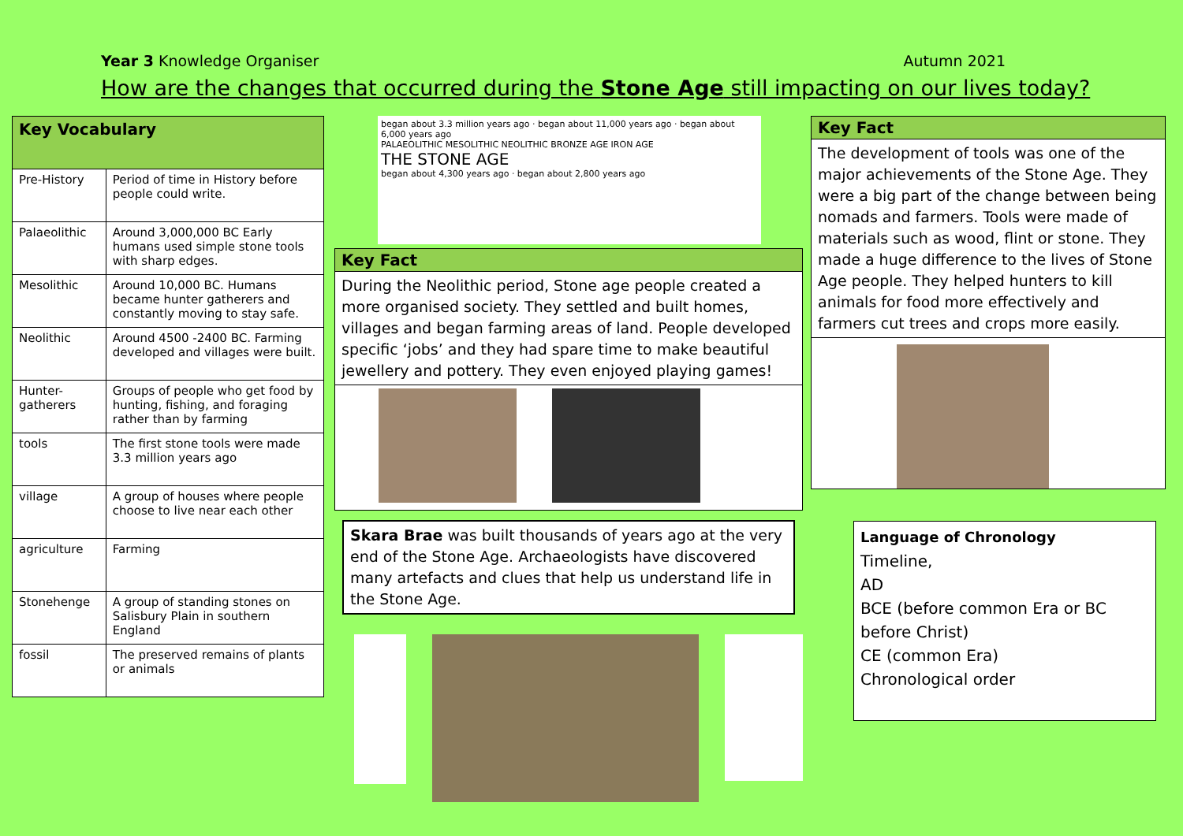Year 3 Knowledge Organiser Autumn 2021
How are the changes that occurred during the Stone Age still impacting on our lives today?
| Key Vocabulary | |
| --- | --- |
| Pre-History | Period of time in History before people could write. |
| Palaeolithic | Around 3,000,000 BC Early humans used simple stone tools with sharp edges. |
| Mesolithic | Around 10,000 BC. Humans became hunter gatherers and constantly moving to stay safe. |
| Neolithic | Around 4500 -2400 BC. Farming developed and villages were built. |
| Hunter-gatherers | Groups of people who get food by hunting, fishing, and foraging rather than by farming |
| tools | The first stone tools were made 3.3 million years ago |
| village | A group of houses where people choose to live near each other |
| agriculture | Farming |
| Stonehenge | A group of standing stones on Salisbury Plain in southern England |
| fossil | The preserved remains of plants or animals |
began about 3.3 million years ago · began about 11,000 years ago · began about 6,000 years ago
PALAEOLITHIC MESOLITHIC NEOLITHIC BRONZE AGE IRON AGE
THE STONE AGE
began about 4,300 years ago · began about 2,800 years ago
Key Fact
During the Neolithic period, Stone age people created a more organised society. They settled and built homes, villages and began farming areas of land. People developed specific ‘jobs’ and they had spare time to make beautiful jewellery and pottery. They even enjoyed playing games!
Skara Brae was built thousands of years ago at the very end of the Stone Age. Archaeologists have discovered many artefacts and clues that help us understand life in the Stone Age.
Key Fact
The development of tools was one of the major achievements of the Stone Age. They were a big part of the change between being nomads and farmers. Tools were made of materials such as wood, flint or stone. They made a huge difference to the lives of Stone Age people. They helped hunters to kill animals for food more effectively and farmers cut trees and crops more easily.
Language of Chronology
Timeline,
AD
BCE (before common Era or BC before Christ)
CE (common Era)
Chronological order